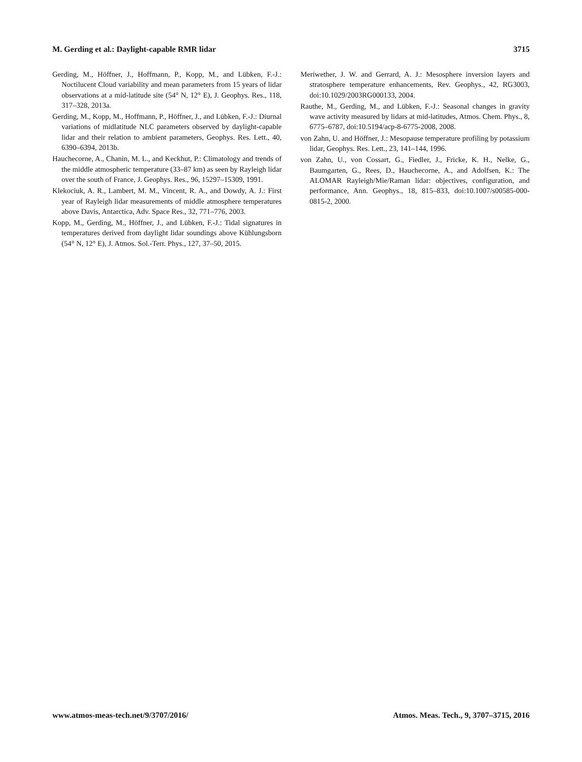M. Gerding et al.: Daylight-capable RMR lidar 3715
Gerding, M., Höffner, J., Hoffmann, P., Kopp, M., and Lübken, F.-J.: Noctilucent Cloud variability and mean parameters from 15 years of lidar observations at a mid-latitude site (54° N, 12° E), J. Geophys. Res., 118, 317–328, 2013a.
Gerding, M., Kopp, M., Hoffmann, P., Höffner, J., and Lübken, F.-J.: Diurnal variations of midlatitude NLC parameters observed by daylight-capable lidar and their relation to ambient parameters, Geophys. Res. Lett., 40, 6390–6394, 2013b.
Hauchecorne, A., Chanin, M. L., and Keckhut, P.: Climatology and trends of the middle atmospheric temperature (33–87 km) as seen by Rayleigh lidar over the south of France, J. Geophys. Res., 96, 15297–15309, 1991.
Klekociuk, A. R., Lambert, M. M., Vincent, R. A., and Dowdy, A. J.: First year of Rayleigh lidar measurements of middle atmosphere temperatures above Davis, Antarctica, Adv. Space Res., 32, 771–776, 2003.
Kopp, M., Gerding, M., Höffner, J., and Lübken, F.-J.: Tidal signatures in temperatures derived from daylight lidar soundings above Kühlungsborn (54° N, 12° E), J. Atmos. Sol.-Terr. Phys., 127, 37–50, 2015.
Meriwether, J. W. and Gerrard, A. J.: Mesosphere inversion layers and stratosphere temperature enhancements, Rev. Geophys., 42, RG3003, doi:10.1029/2003RG000133, 2004.
Rauthe, M., Gerding, M., and Lübken, F.-J.: Seasonal changes in gravity wave activity measured by lidars at mid-latitudes, Atmos. Chem. Phys., 8, 6775–6787, doi:10.5194/acp-8-6775-2008, 2008.
von Zahn, U. and Höffner, J.: Mesopause temperature profiling by potassium lidar, Geophys. Res. Lett., 23, 141–144, 1996.
von Zahn, U., von Cossart, G., Fiedler, J., Fricke, K. H., Nelke, G., Baumgarten, G., Rees, D., Hauchecorne, A., and Adolfsen, K.: The ALOMAR Rayleigh/Mie/Raman lidar: objectives, configuration, and performance, Ann. Geophys., 18, 815–833, doi:10.1007/s00585-000-0815-2, 2000.
www.atmos-meas-tech.net/9/3707/2016/ Atmos. Meas. Tech., 9, 3707–3715, 2016